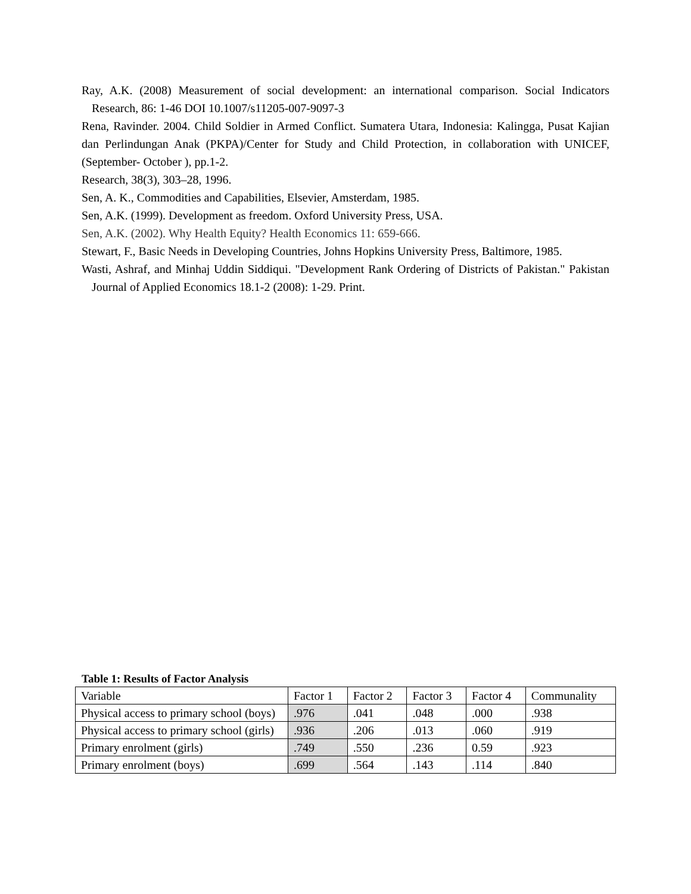Ray, A.K. (2008) Measurement of social development: an international comparison. Social Indicators Research, 86: 1-46 DOI 10.1007/s11205-007-9097-3
Rena, Ravinder. 2004. Child Soldier in Armed Conflict. Sumatera Utara, Indonesia: Kalingga, Pusat Kajian dan Perlindungan Anak (PKPA)/Center for Study and Child Protection, in collaboration with UNICEF,(September- October ), pp.1-2.
Research, 38(3), 303–28, 1996.
Sen, A. K., Commodities and Capabilities, Elsevier, Amsterdam, 1985.
Sen, A.K. (1999). Development as freedom. Oxford University Press, USA.
Sen, A.K. (2002). Why Health Equity? Health Economics 11: 659-666.
Stewart, F., Basic Needs in Developing Countries, Johns Hopkins University Press, Baltimore, 1985.
Wasti, Ashraf, and Minhaj Uddin Siddiqui. "Development Rank Ordering of Districts of Pakistan." Pakistan Journal of Applied Economics 18.1-2 (2008): 1-29. Print.
Table 1: Results of Factor Analysis
| Variable | Factor 1 | Factor 2 | Factor 3 | Factor 4 | Communality |
| Physical access to primary school (boys) | .976 | .041 | .048 | .000 | .938 |
| Physical access to primary school (girls) | .936 | .206 | .013 | .060 | .919 |
| Primary enrolment (girls) | .749 | .550 | .236 | 0.59 | .923 |
| Primary enrolment (boys) | .699 | .564 | .143 | .114 | .840 |